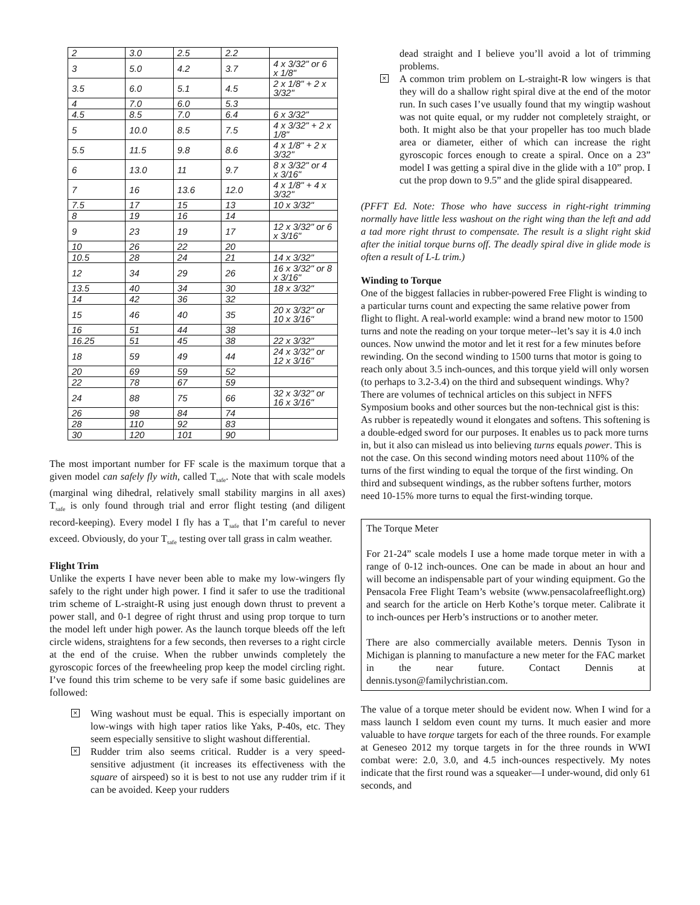| 2 | 3.0 | 2.5 | 2.2 | |
| 3 | 5.0 | 4.2 | 3.7 | 4 x 3/32" or 6 x 1/8" |
| 3.5 | 6.0 | 5.1 | 4.5 | 2 x 1/8" + 2 x 3/32" |
| 4 | 7.0 | 6.0 | 5.3 | |
| 4.5 | 8.5 | 7.0 | 6.4 | 6 x 3/32" |
| 5 | 10.0 | 8.5 | 7.5 | 4 x 3/32" + 2 x 1/8" |
| 5.5 | 11.5 | 9.8 | 8.6 | 4 x 1/8" + 2 x 3/32" |
| 6 | 13.0 | 11 | 9.7 | 8 x 3/32" or 4 x 3/16" |
| 7 | 16 | 13.6 | 12.0 | 4 x 1/8" + 4 x 3/32" |
| 7.5 | 17 | 15 | 13 | 10 x 3/32" |
| 8 | 19 | 16 | 14 | |
| 9 | 23 | 19 | 17 | 12 x 3/32" or 6 x 3/16" |
| 10 | 26 | 22 | 20 | |
| 10.5 | 28 | 24 | 21 | 14 x 3/32" |
| 12 | 34 | 29 | 26 | 16 x 3/32" or 8 x 3/16" |
| 13.5 | 40 | 34 | 30 | 18 x 3/32" |
| 14 | 42 | 36 | 32 | |
| 15 | 46 | 40 | 35 | 20 x 3/32" or 10 x 3/16" |
| 16 | 51 | 44 | 38 | |
| 16.25 | 51 | 45 | 38 | 22 x 3/32" |
| 18 | 59 | 49 | 44 | 24 x 3/32" or 12 x 3/16" |
| 20 | 69 | 59 | 52 | |
| 22 | 78 | 67 | 59 | |
| 24 | 88 | 75 | 66 | 32 x 3/32" or 16 x 3/16" |
| 26 | 98 | 84 | 74 | |
| 28 | 110 | 92 | 83 | |
| 30 | 120 | 101 | 90 | |
The most important number for FF scale is the maximum torque that a given model can safely fly with, called T<sub>safe</sub>. Note that with scale models (marginal wing dihedral, relatively small stability margins in all axes) T<sub>safe</sub> is only found through trial and error flight testing (and diligent record-keeping). Every model I fly has a T<sub>safe</sub> that I’m careful to never exceed. Obviously, do your T<sub>safe</sub> testing over tall grass in calm weather.
Flight Trim
Unlike the experts I have never been able to make my low-wingers fly safely to the right under high power. I find it safer to use the traditional trim scheme of L-straight-R using just enough down thrust to prevent a power stall, and 0-1 degree of right thrust and using prop torque to turn the model left under high power. As the launch torque bleeds off the left circle widens, straightens for a few seconds, then reverses to a right circle at the end of the cruise. When the rubber unwinds completely the gyroscopic forces of the freewheeling prop keep the model circling right. I’ve found this trim scheme to be very safe if some basic guidelines are followed:
✕ Wing washout must be equal. This is especially important on low-wings with high taper ratios like Yaks, P-40s, etc. They seem especially sensitive to slight washout differential.
✕ Rudder trim also seems critical. Rudder is a very speed-sensitive adjustment (it increases its effectiveness with the square of airspeed) so it is best to not use any rudder trim if it can be avoided. Keep your rudders
dead straight and I believe you’ll avoid a lot of trimming problems.
✕ A common trim problem on L-straight-R low wingers is that they will do a shallow right spiral dive at the end of the motor run. In such cases I’ve usually found that my wingtip washout was not quite equal, or my rudder not completely straight, or both. It might also be that your propeller has too much blade area or diameter, either of which can increase the right gyroscopic forces enough to create a spiral. Once on a 23” model I was getting a spiral dive in the glide with a 10” prop. I cut the prop down to 9.5” and the glide spiral disappeared.
(PFFT Ed. Note: Those who have success in right-right trimming normally have little less washout on the right wing than the left and add a tad more right thrust to compensate. The result is a slight right skid after the initial torque burns off. The deadly spiral dive in glide mode is often a result of L-L trim.)
Winding to Torque
One of the biggest fallacies in rubber-powered Free Flight is winding to a particular turns count and expecting the same relative power from flight to flight. A real-world example: wind a brand new motor to 1500 turns and note the reading on your torque meter--let’s say it is 4.0 inch ounces. Now unwind the motor and let it rest for a few minutes before rewinding. On the second winding to 1500 turns that motor is going to reach only about 3.5 inch-ounces, and this torque yield will only worsen (to perhaps to 3.2-3.4) on the third and subsequent windings. Why? There are volumes of technical articles on this subject in NFFS Symposium books and other sources but the non-technical gist is this: As rubber is repeatedly wound it elongates and softens. This softening is a double-edged sword for our purposes. It enables us to pack more turns in, but it also can mislead us into believing turns equals power. This is not the case. On this second winding motors need about 110% of the turns of the first winding to equal the torque of the first winding. On third and subsequent windings, as the rubber softens further, motors need 10-15% more turns to equal the first-winding torque.
The Torque Meter
For 21-24” scale models I use a home made torque meter in with a range of 0-12 inch-ounces. One can be made in about an hour and will become an indispensable part of your winding equipment. Go the Pensacola Free Flight Team’s website (www.pensacolafreeflight.org) and search for the article on Herb Kothe’s torque meter. Calibrate it to inch-ounces per Herb’s instructions or to another meter.
There are also commercially available meters. Dennis Tyson in Michigan is planning to manufacture a new meter for the FAC market in the near future. Contact Dennis at dennis.tyson@familychristian.com.
The value of a torque meter should be evident now. When I wind for a mass launch I seldom even count my turns. It much easier and more valuable to have torque targets for each of the three rounds. For example at Geneseo 2012 my torque targets in for the three rounds in WWI combat were: 2.0, 3.0, and 4.5 inch-ounces respectively. My notes indicate that the first round was a squeaker—I under-wound, did only 61 seconds, and